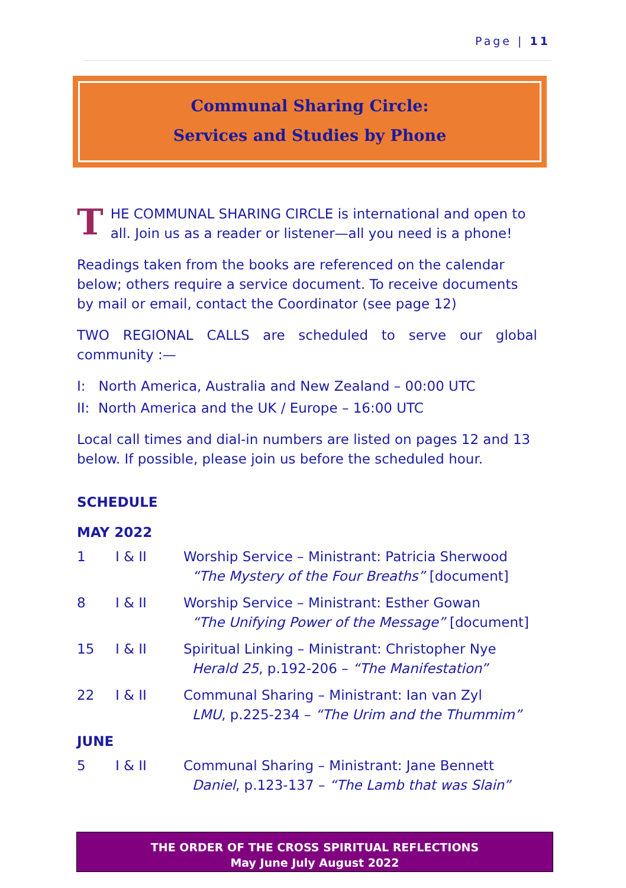Page | 11
Communal Sharing Circle:
Services and Studies by Phone
THE COMMUNAL SHARING CIRCLE is international and open to all. Join us as a reader or listener—all you need is a phone!
Readings taken from the books are referenced on the calendar below; others require a service document. To receive documents by mail or email, contact the Coordinator (see page 12)
TWO REGIONAL CALLS are scheduled to serve our global community :—
I: North America, Australia and New Zealand – 00:00 UTC
II: North America and the UK / Europe – 16:00 UTC
Local call times and dial-in numbers are listed on pages 12 and 13 below. If possible, please join us before the scheduled hour.
SCHEDULE
MAY 2022
| 1 | I & II | Worship Service – Ministrant: Patricia Sherwood “The Mystery of the Four Breaths” [document] |
| 8 | I & II | Worship Service – Ministrant: Esther Gowan “The Unifying Power of the Message” [document] |
| 15 | I & II | Spiritual Linking – Ministrant: Christopher Nye Herald 25 , p.192-206 – “The Manifestation” |
| 22 | I & II | Communal Sharing – Ministrant: Ian van Zyl LMU , p.225-234 – “The Urim and the Thummim” |
JUNE
| 5 | I & II | Communal Sharing – Ministrant: Jane Bennett Daniel , p.123-137 – “The Lamb that was Slain” |
THE ORDER OF THE CROSS SPIRITUAL REFLECTIONS
May June July August 2022